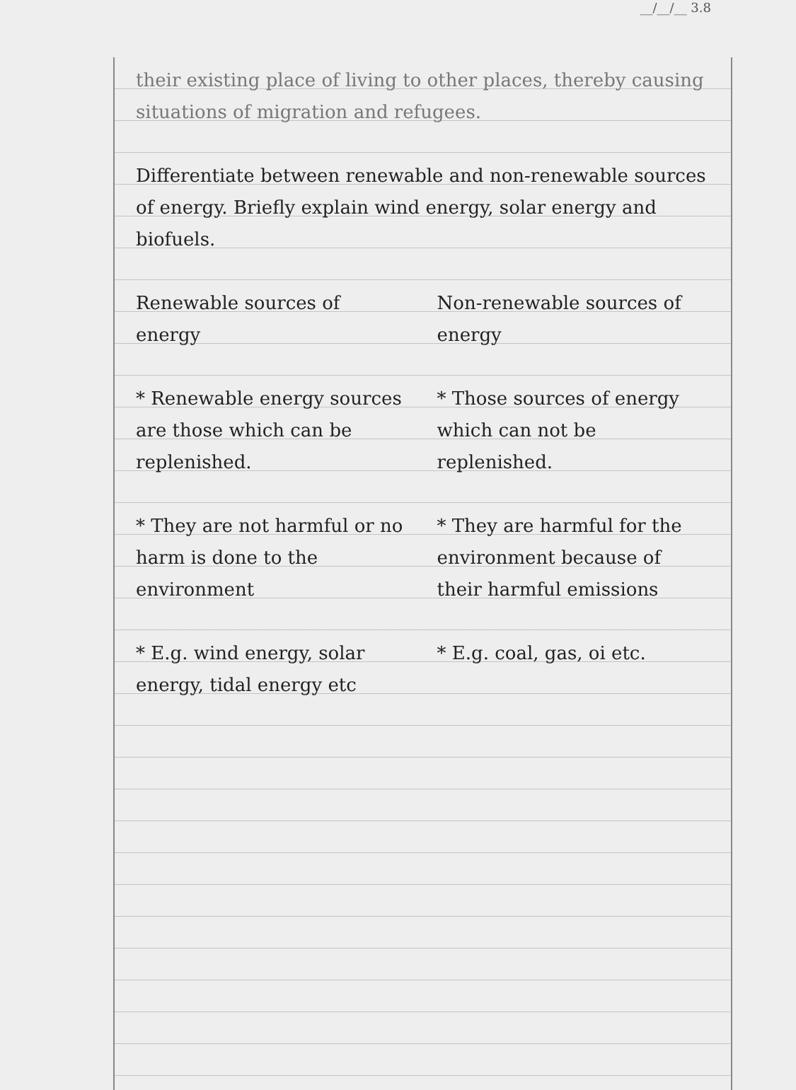__/__/__ 3.8
their existing place of living to other places, thereby causing situations of migration and refugees.
Differentiate between renewable and non-renewable sources of energy. Briefly explain wind energy, solar energy and biofuels.
Renewable sources of energy
* Renewable energy sources are those which can be replenished.
* They are not harmful or no harm is done to the environment
* E.g. wind energy, solar energy, tidal energy etc
Non-renewable sources of energy
* Those sources of energy which can not be replenished.
* They are harmful for the environment because of their harmful emissions
* E.g. coal, gas, oi etc.